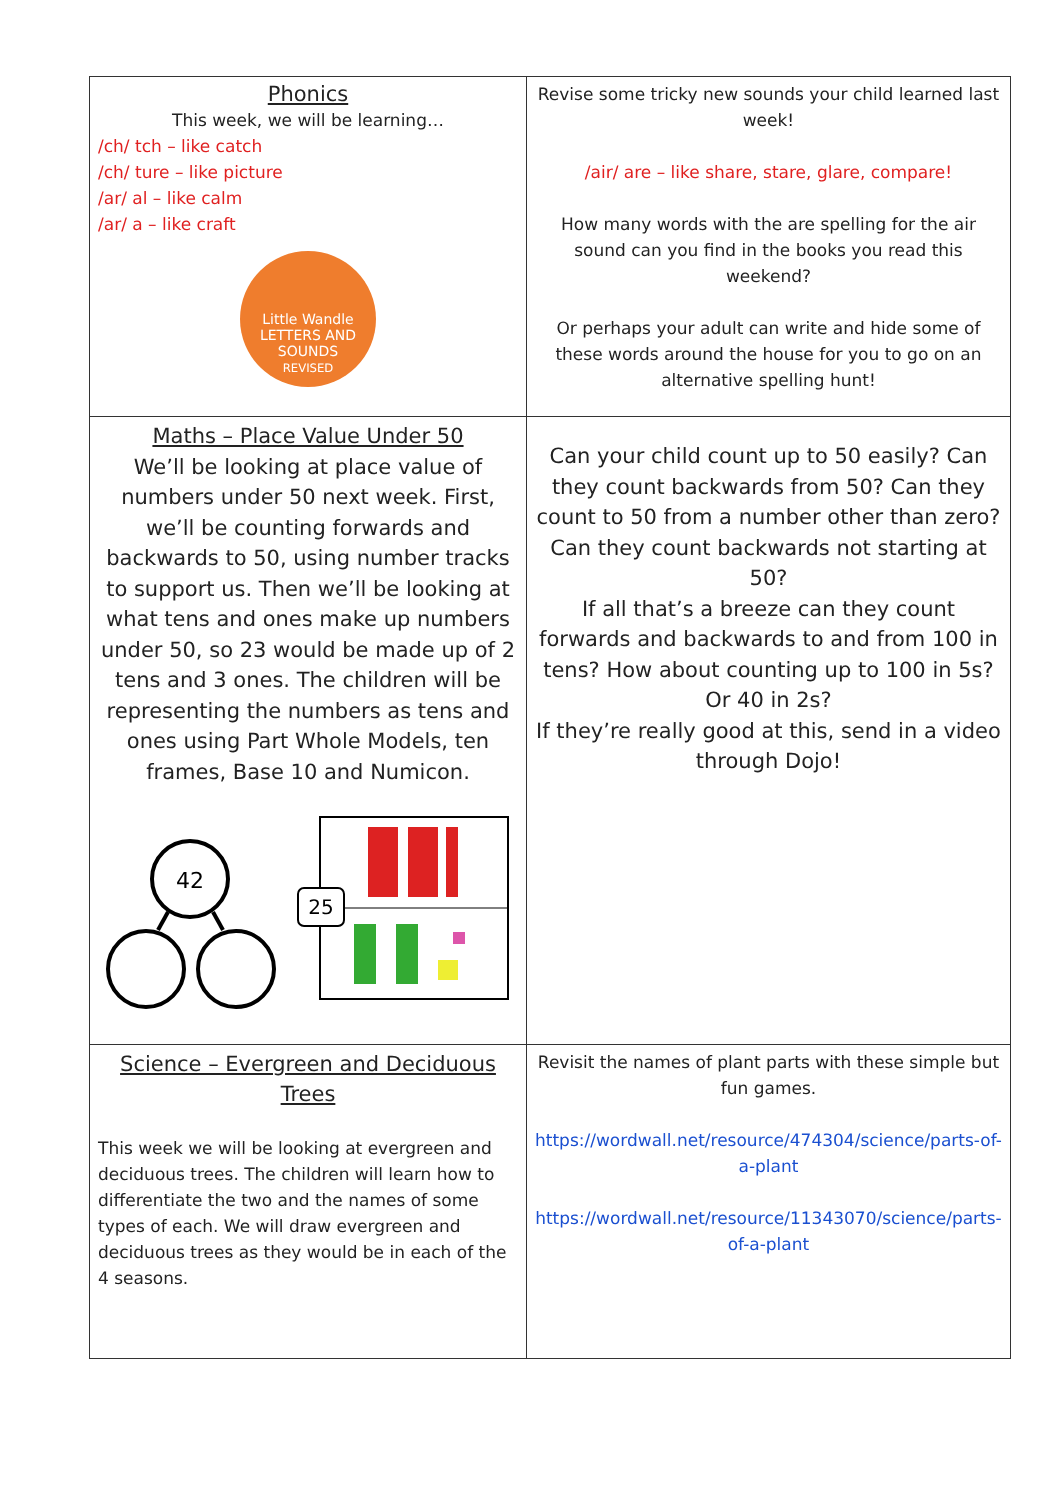| Phonics This week, we will be learning… /ch/ tch – like catch /ch/ ture – like picture /ar/ al – like calm /ar/ a – like craft Little Wandle LETTERS AND SOUNDS REVISED | Revise some tricky new sounds your child learned last week! /air/ are – like share, stare, glare, compare! How many words with the are spelling for the air sound can you find in the books you read this weekend? Or perhaps your adult can write and hide some of these words around the house for you to go on an alternative spelling hunt! |
| Maths – Place Value Under 50 We’ll be looking at place value of numbers under 50 next week. First, we’ll be counting forwards and backwards to 50, using number tracks to support us. Then we’ll be looking at what tens and ones make up numbers under 50, so 23 would be made up of 2 tens and 3 ones. The children will be representing the numbers as tens and ones using Part Whole Models, ten frames, Base 10 and Numicon. 42 25 | Can your child count up to 50 easily? Can they count backwards from 50? Can they count to 50 from a number other than zero? Can they count backwards not starting at 50? If all that’s a breeze can they count forwards and backwards to and from 100 in tens? How about counting up to 100 in 5s? Or 40 in 2s? If they’re really good at this, send in a video through Dojo! |
| Science – Evergreen and Deciduous Trees This week we will be looking at evergreen and deciduous trees. The children will learn how to differentiate the two and the names of some types of each. We will draw evergreen and deciduous trees as they would be in each of the 4 seasons. | Revisit the names of plant parts with these simple but fun games. https://wordwall.net/resource/474304/science/parts-of-a-plant https://wordwall.net/resource/11343070/science/parts-of-a-plant |